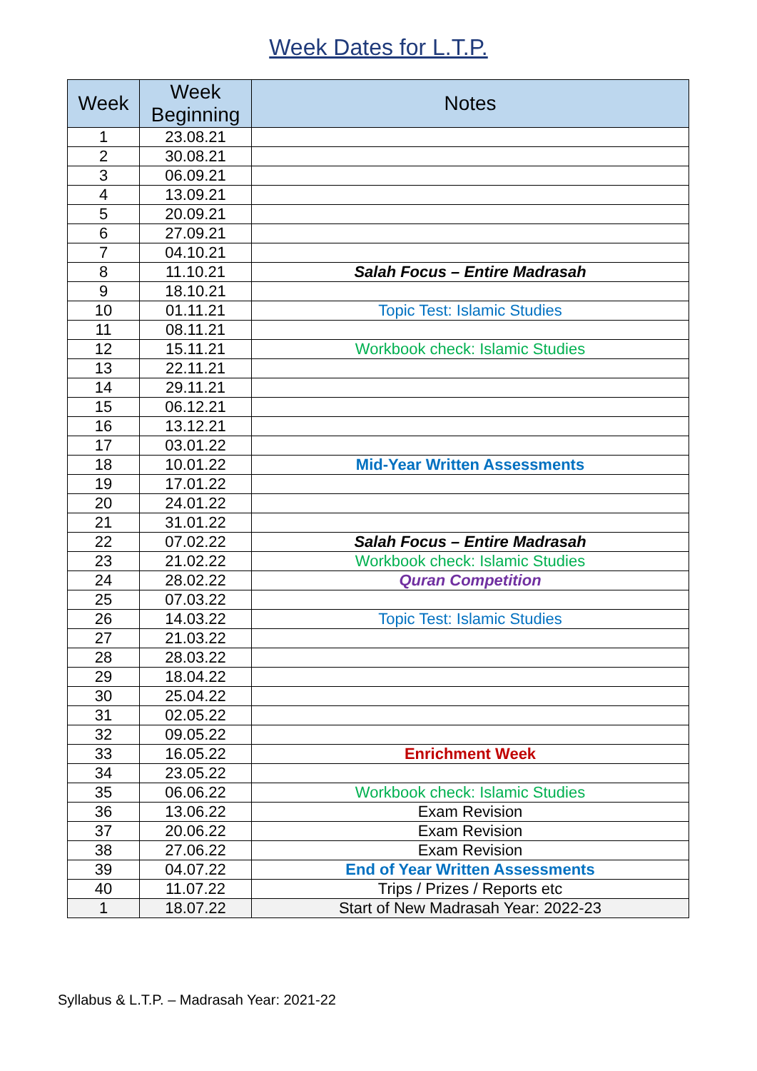Week Dates for L.T.P.
| Week | Week Beginning | Notes |
| --- | --- | --- |
| 1 | 23.08.21 | |
| 2 | 30.08.21 | |
| 3 | 06.09.21 | |
| 4 | 13.09.21 | |
| 5 | 20.09.21 | |
| 6 | 27.09.21 | |
| 7 | 04.10.21 | |
| 8 | 11.10.21 | Salah Focus – Entire Madrasah |
| 9 | 18.10.21 | |
| 10 | 01.11.21 | Topic Test: Islamic Studies |
| 11 | 08.11.21 | |
| 12 | 15.11.21 | Workbook check: Islamic Studies |
| 13 | 22.11.21 | |
| 14 | 29.11.21 | |
| 15 | 06.12.21 | |
| 16 | 13.12.21 | |
| 17 | 03.01.22 | |
| 18 | 10.01.22 | Mid-Year Written Assessments |
| 19 | 17.01.22 | |
| 20 | 24.01.22 | |
| 21 | 31.01.22 | |
| 22 | 07.02.22 | Salah Focus – Entire Madrasah |
| 23 | 21.02.22 | Workbook check: Islamic Studies |
| 24 | 28.02.22 | Quran Competition |
| 25 | 07.03.22 | |
| 26 | 14.03.22 | Topic Test: Islamic Studies |
| 27 | 21.03.22 | |
| 28 | 28.03.22 | |
| 29 | 18.04.22 | |
| 30 | 25.04.22 | |
| 31 | 02.05.22 | |
| 32 | 09.05.22 | |
| 33 | 16.05.22 | Enrichment Week |
| 34 | 23.05.22 | |
| 35 | 06.06.22 | Workbook check: Islamic Studies |
| 36 | 13.06.22 | Exam Revision |
| 37 | 20.06.22 | Exam Revision |
| 38 | 27.06.22 | Exam Revision |
| 39 | 04.07.22 | End of Year Written Assessments |
| 40 | 11.07.22 | Trips / Prizes / Reports etc |
| 1 | 18.07.22 | Start of New Madrasah Year: 2022-23 |
Syllabus & L.T.P. – Madrasah Year: 2021-22